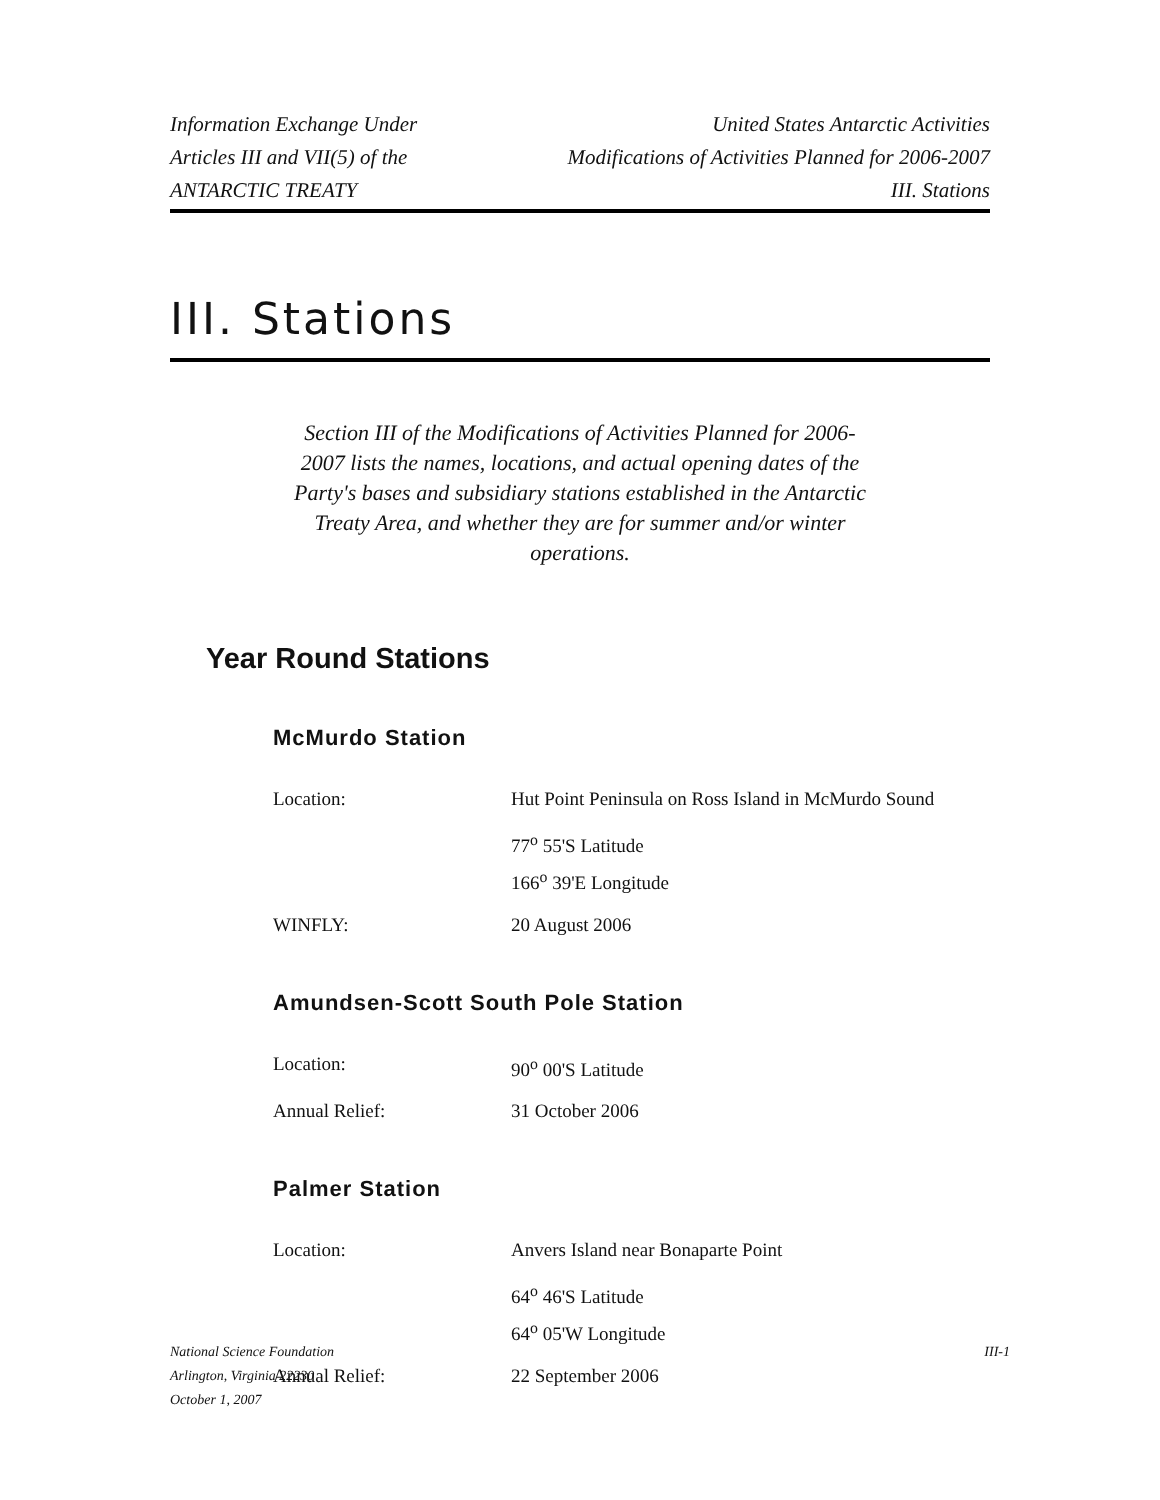Information Exchange Under
Articles III and VII(5) of the
ANTARCTIC TREATY
United States Antarctic Activities
Modifications of Activities Planned for 2006-2007
III. Stations
III. Stations
Section III of the Modifications of Activities Planned for 2006-2007 lists the names, locations, and actual opening dates of the Party's bases and subsidiary stations established in the Antarctic Treaty Area, and whether they are for summer and/or winter operations.
Year Round Stations
McMurdo Station
Location: Hut Point Peninsula on Ross Island in McMurdo Sound
77<sup>o</sup> 55'S Latitude
166<sup>o</sup> 39'E Longitude
WINFLY: 20 August 2006
Amundsen-Scott South Pole Station
Location: 90<sup>o</sup> 00'S Latitude
Annual Relief: 31 October 2006
Palmer Station
Location: Anvers Island near Bonaparte Point
64<sup>o</sup> 46'S Latitude
64<sup>o</sup> 05'W Longitude
Annual Relief: 22 September 2006
National Science Foundation
Arlington, Virginia 22230
October 1, 2007
III-1